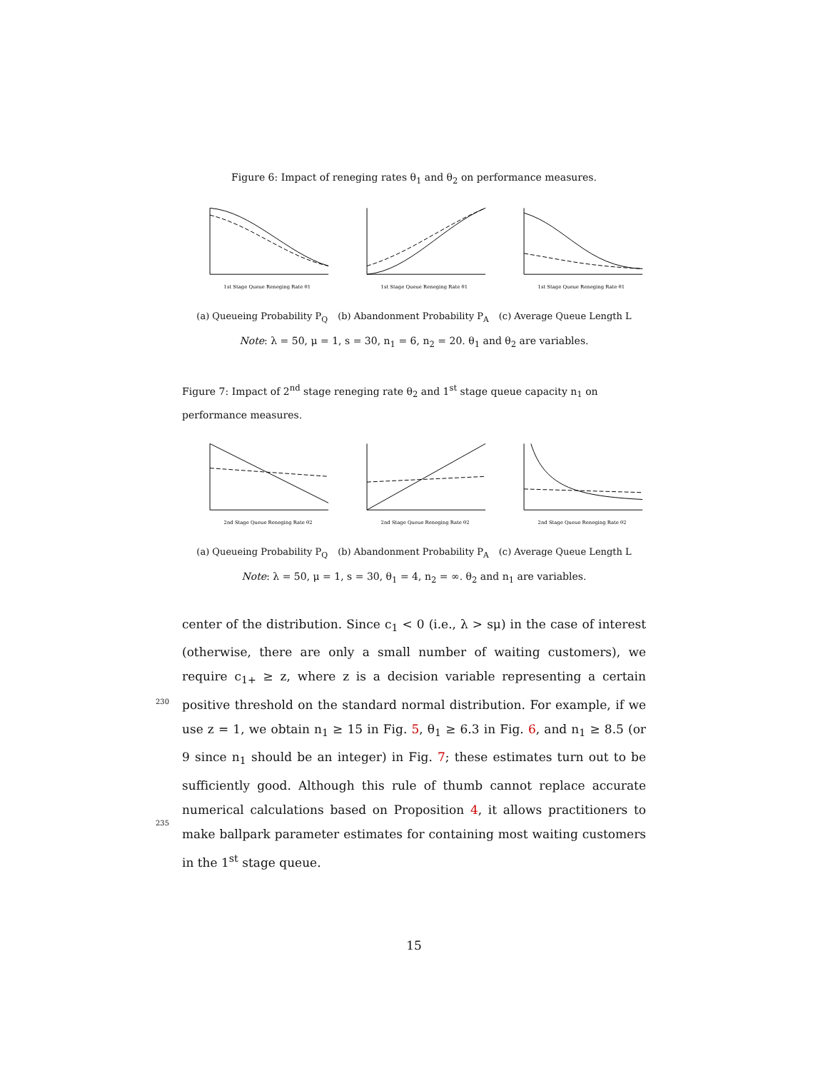Figure 6: Impact of reneging rates θ<sub>1</sub> and θ<sub>2</sub> on performance measures.
1st Stage Queue Reneging Rate θ1
1st Stage Queue Reneging Rate θ1
1st Stage Queue Reneging Rate θ1
(a) Queueing Probability P<sub>Q</sub> (b) Abandonment Probability P<sub>A</sub> (c) Average Queue Length L
Note: λ = 50, μ = 1, s = 30, n<sub>1</sub> = 6, n<sub>2</sub> = 20. θ<sub>1</sub> and θ<sub>2</sub> are variables.
Figure 7: Impact of 2<sup>nd</sup> stage reneging rate θ<sub>2</sub> and 1<sup>st</sup> stage queue capacity n<sub>1</sub> on performance measures.
2nd Stage Queue Reneging Rate θ2
2nd Stage Queue Reneging Rate θ2
2nd Stage Queue Reneging Rate θ2
(a) Queueing Probability P<sub>Q</sub> (b) Abandonment Probability P<sub>A</sub> (c) Average Queue Length L
Note: λ = 50, μ = 1, s = 30, θ<sub>1</sub> = 4, n<sub>2</sub> = ∞. θ<sub>2</sub> and n<sub>1</sub> are variables.
center of the distribution. Since c<sub>1</sub> < 0 (i.e., λ > sμ) in the case of interest (otherwise, there are only a small number of waiting customers), we require c<sub>1+</sub> ≥ z, where z is a decision variable representing a certain positive threshold
230
on the standard normal distribution. For example, if we use z = 1, we obtain n<sub>1</sub> ≥ 15 in Fig. 5, θ<sub>1</sub> ≥ 6.3 in Fig. 6, and n<sub>1</sub> ≥ 8.5 (or 9 since n<sub>1</sub> should be an integer) in Fig. 7; these estimates turn out to be sufficiently good. Although this rule of thumb cannot replace accurate numerical calculations based on Proposition 4, it allows practitioners to make ballpark parameter estimates
235
for containing most waiting customers in the 1<sup>st</sup> stage queue.
15